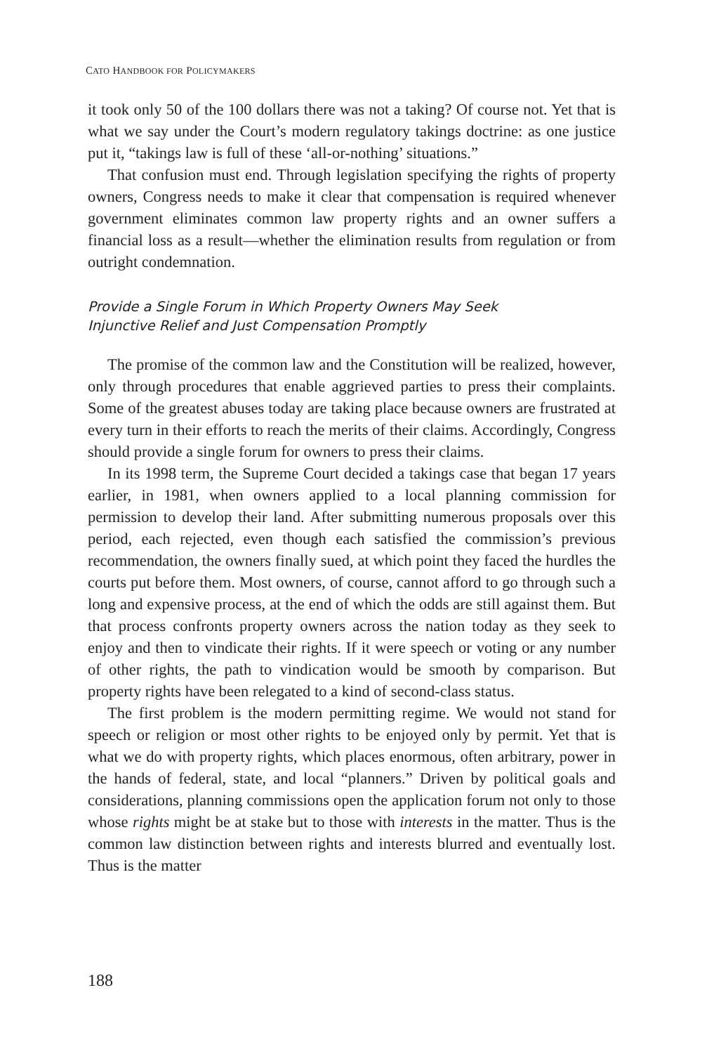CATO HANDBOOK FOR POLICYMAKERS
it took only 50 of the 100 dollars there was not a taking? Of course not. Yet that is what we say under the Court’s modern regulatory takings doctrine: as one justice put it, “takings law is full of these ‘all-or-nothing’ situations.”
That confusion must end. Through legislation specifying the rights of property owners, Congress needs to make it clear that compensation is required whenever government eliminates common law property rights and an owner suffers a financial loss as a result—whether the elimination results from regulation or from outright condemnation.
Provide a Single Forum in Which Property Owners May Seek
Injunctive Relief and Just Compensation Promptly
The promise of the common law and the Constitution will be realized, however, only through procedures that enable aggrieved parties to press their complaints. Some of the greatest abuses today are taking place because owners are frustrated at every turn in their efforts to reach the merits of their claims. Accordingly, Congress should provide a single forum for owners to press their claims.
In its 1998 term, the Supreme Court decided a takings case that began 17 years earlier, in 1981, when owners applied to a local planning commission for permission to develop their land. After submitting numerous proposals over this period, each rejected, even though each satisfied the commission’s previous recommendation, the owners finally sued, at which point they faced the hurdles the courts put before them. Most owners, of course, cannot afford to go through such a long and expensive process, at the end of which the odds are still against them. But that process confronts property owners across the nation today as they seek to enjoy and then to vindicate their rights. If it were speech or voting or any number of other rights, the path to vindication would be smooth by comparison. But property rights have been relegated to a kind of second-class status.
The first problem is the modern permitting regime. We would not stand for speech or religion or most other rights to be enjoyed only by permit. Yet that is what we do with property rights, which places enormous, often arbitrary, power in the hands of federal, state, and local “planners.” Driven by political goals and considerations, planning commissions open the application forum not only to those whose rights might be at stake but to those with interests in the matter. Thus is the common law distinction between rights and interests blurred and eventually lost. Thus is the matter
188